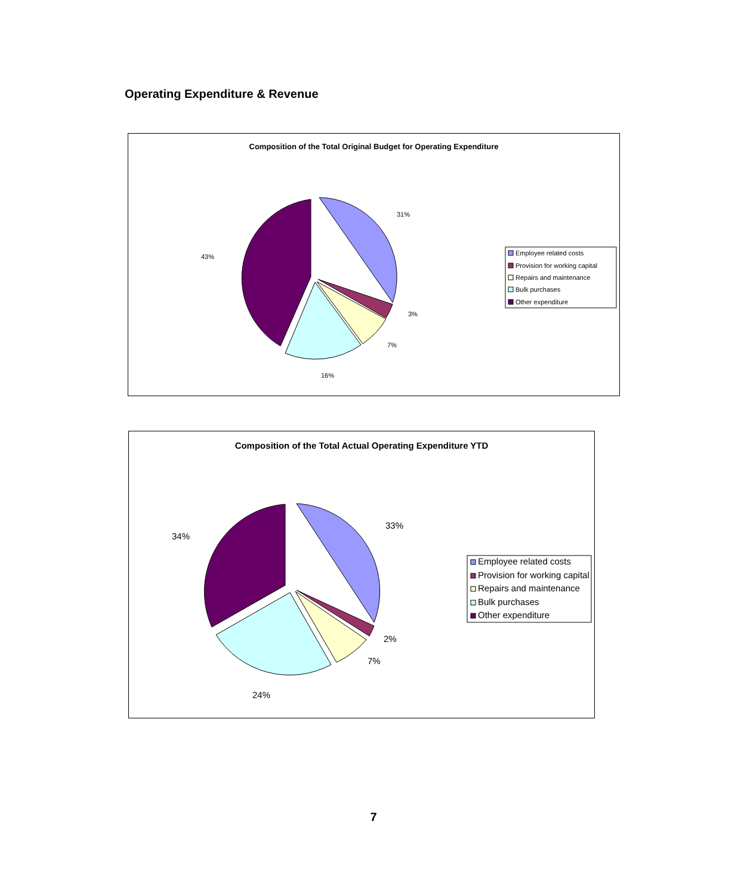Operating Expenditure & Revenue
Composition of the Total Original Budget for Operating Expenditure
31%
3%
7%
16%
43%
Employee related costs
Provision for working capital
Repairs and maintenance
Bulk purchases
Other expenditure
Composition of the Total Actual Operating Expenditure YTD
33%
2%
7%
24%
34%
Employee related costs
Provision for working capital
Repairs and maintenance
Bulk purchases
Other expenditure
7